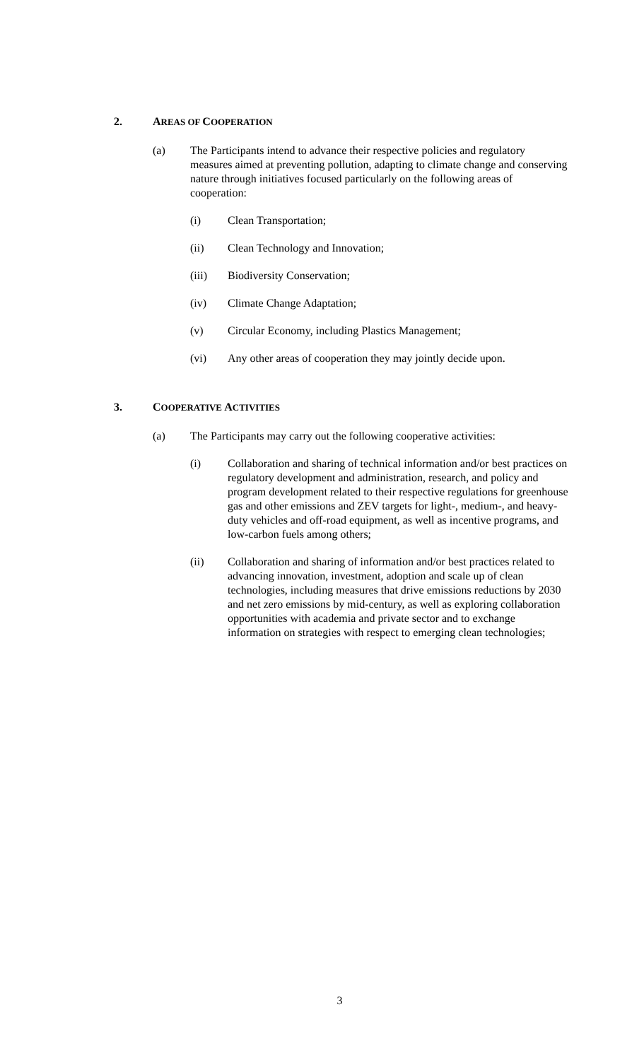2. AREAS OF COOPERATION
(a) The Participants intend to advance their respective policies and regulatory measures aimed at preventing pollution, adapting to climate change and conserving nature through initiatives focused particularly on the following areas of cooperation:
(i) Clean Transportation;
(ii) Clean Technology and Innovation;
(iii) Biodiversity Conservation;
(iv) Climate Change Adaptation;
(v) Circular Economy, including Plastics Management;
(vi) Any other areas of cooperation they may jointly decide upon.
3. COOPERATIVE ACTIVITIES
(a) The Participants may carry out the following cooperative activities:
(i) Collaboration and sharing of technical information and/or best practices on regulatory development and administration, research, and policy and program development related to their respective regulations for greenhouse gas and other emissions and ZEV targets for light-, medium-, and heavy-duty vehicles and off-road equipment, as well as incentive programs, and low-carbon fuels among others;
(ii) Collaboration and sharing of information and/or best practices related to advancing innovation, investment, adoption and scale up of clean technologies, including measures that drive emissions reductions by 2030 and net zero emissions by mid-century, as well as exploring collaboration opportunities with academia and private sector and to exchange information on strategies with respect to emerging clean technologies;
3